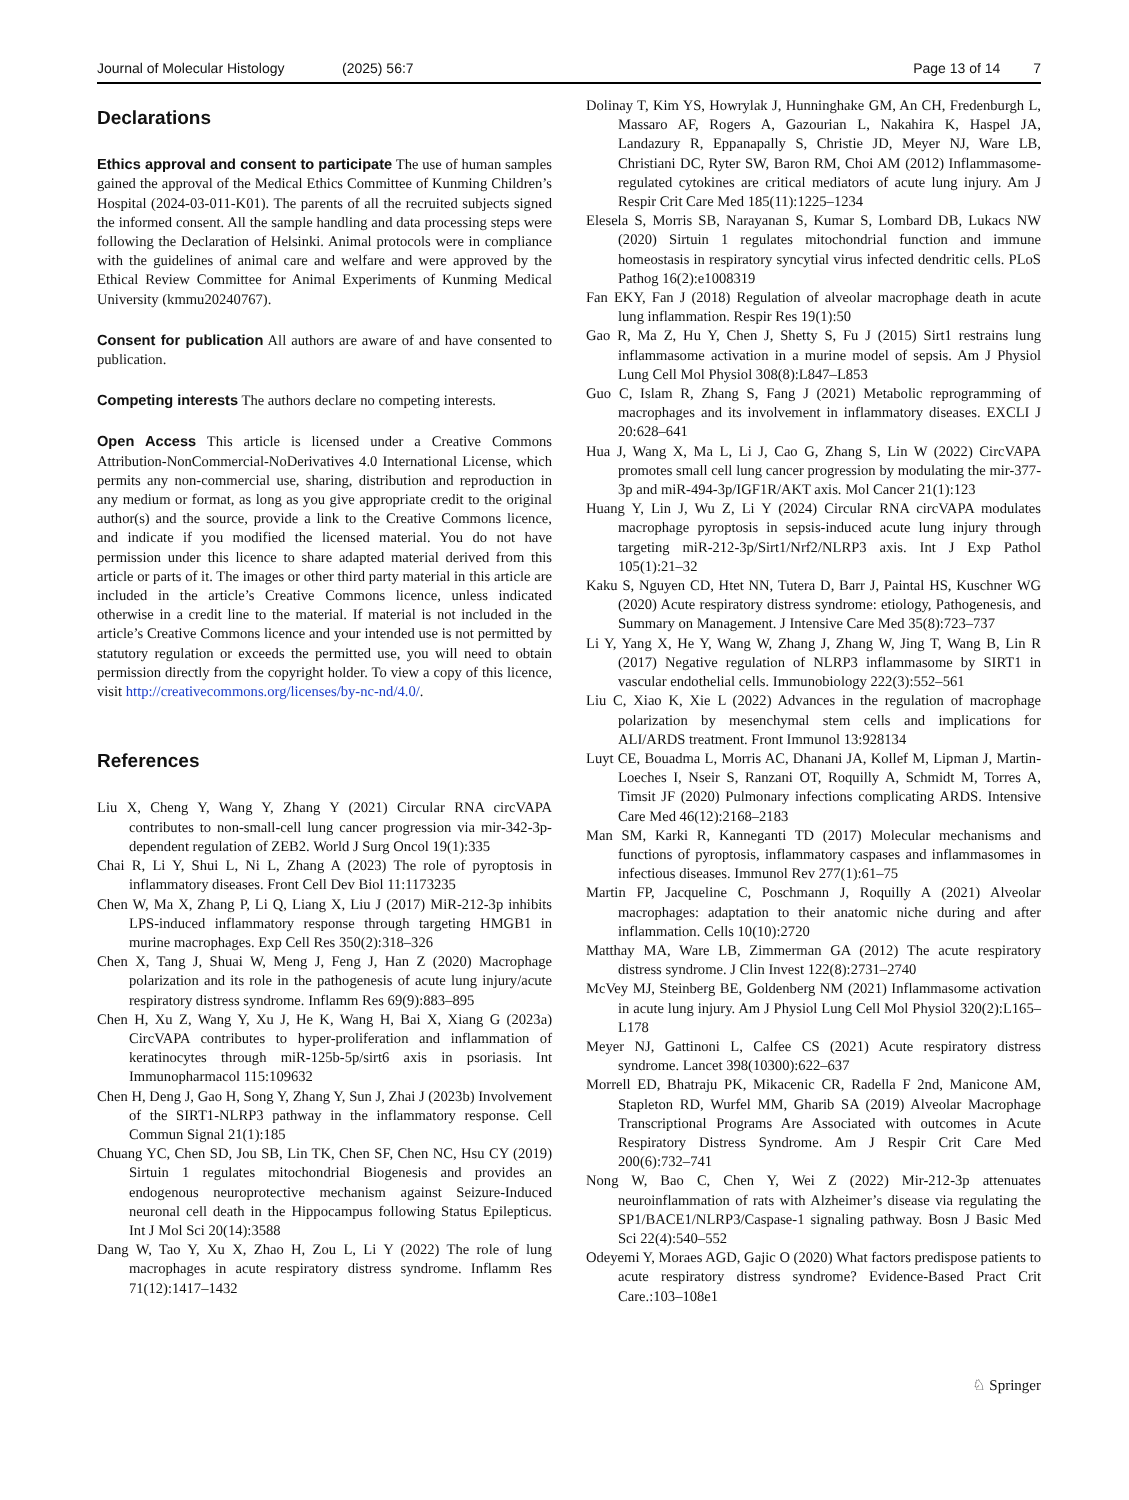Journal of Molecular Histology (2025) 56:7 Page 13 of 14 7
Declarations
Ethics approval and consent to participate The use of human samples gained the approval of the Medical Ethics Committee of Kunming Children’s Hospital (2024-03-011-K01). The parents of all the recruited subjects signed the informed consent. All the sample handling and data processing steps were following the Declaration of Helsinki. Animal protocols were in compliance with the guidelines of animal care and welfare and were approved by the Ethical Review Committee for Animal Experiments of Kunming Medical University (kmmu20240767).
Consent for publication All authors are aware of and have consented to publication.
Competing interests The authors declare no competing interests.
Open Access This article is licensed under a Creative Commons Attribution-NonCommercial-NoDerivatives 4.0 International License, which permits any non-commercial use, sharing, distribution and reproduction in any medium or format, as long as you give appropriate credit to the original author(s) and the source, provide a link to the Creative Commons licence, and indicate if you modified the licensed material. You do not have permission under this licence to share adapted material derived from this article or parts of it. The images or other third party material in this article are included in the article’s Creative Commons licence, unless indicated otherwise in a credit line to the material. If material is not included in the article’s Creative Commons licence and your intended use is not permitted by statutory regulation or exceeds the permitted use, you will need to obtain permission directly from the copyright holder. To view a copy of this licence, visit http://creativecommons.org/licenses/by-nc-nd/4.0/.
References
Liu X, Cheng Y, Wang Y, Zhang Y (2021) Circular RNA circVAPA contributes to non-small-cell lung cancer progression via mir-342-3p-dependent regulation of ZEB2. World J Surg Oncol 19(1):335
Chai R, Li Y, Shui L, Ni L, Zhang A (2023) The role of pyroptosis in inflammatory diseases. Front Cell Dev Biol 11:1173235
Chen W, Ma X, Zhang P, Li Q, Liang X, Liu J (2017) MiR-212-3p inhibits LPS-induced inflammatory response through targeting HMGB1 in murine macrophages. Exp Cell Res 350(2):318–326
Chen X, Tang J, Shuai W, Meng J, Feng J, Han Z (2020) Macrophage polarization and its role in the pathogenesis of acute lung injury/acute respiratory distress syndrome. Inflamm Res 69(9):883–895
Chen H, Xu Z, Wang Y, Xu J, He K, Wang H, Bai X, Xiang G (2023a) CircVAPA contributes to hyper-proliferation and inflammation of keratinocytes through miR-125b-5p/sirt6 axis in psoriasis. Int Immunopharmacol 115:109632
Chen H, Deng J, Gao H, Song Y, Zhang Y, Sun J, Zhai J (2023b) Involvement of the SIRT1-NLRP3 pathway in the inflammatory response. Cell Commun Signal 21(1):185
Chuang YC, Chen SD, Jou SB, Lin TK, Chen SF, Chen NC, Hsu CY (2019) Sirtuin 1 regulates mitochondrial Biogenesis and provides an endogenous neuroprotective mechanism against Seizure-Induced neuronal cell death in the Hippocampus following Status Epilepticus. Int J Mol Sci 20(14):3588
Dang W, Tao Y, Xu X, Zhao H, Zou L, Li Y (2022) The role of lung macrophages in acute respiratory distress syndrome. Inflamm Res 71(12):1417–1432
Dolinay T, Kim YS, Howrylak J, Hunninghake GM, An CH, Fredenburgh L, Massaro AF, Rogers A, Gazourian L, Nakahira K, Haspel JA, Landazury R, Eppanapally S, Christie JD, Meyer NJ, Ware LB, Christiani DC, Ryter SW, Baron RM, Choi AM (2012) Inflammasome-regulated cytokines are critical mediators of acute lung injury. Am J Respir Crit Care Med 185(11):1225–1234
Elesela S, Morris SB, Narayanan S, Kumar S, Lombard DB, Lukacs NW (2020) Sirtuin 1 regulates mitochondrial function and immune homeostasis in respiratory syncytial virus infected dendritic cells. PLoS Pathog 16(2):e1008319
Fan EKY, Fan J (2018) Regulation of alveolar macrophage death in acute lung inflammation. Respir Res 19(1):50
Gao R, Ma Z, Hu Y, Chen J, Shetty S, Fu J (2015) Sirt1 restrains lung inflammasome activation in a murine model of sepsis. Am J Physiol Lung Cell Mol Physiol 308(8):L847–L853
Guo C, Islam R, Zhang S, Fang J (2021) Metabolic reprogramming of macrophages and its involvement in inflammatory diseases. EXCLI J 20:628–641
Hua J, Wang X, Ma L, Li J, Cao G, Zhang S, Lin W (2022) CircVAPA promotes small cell lung cancer progression by modulating the mir-377-3p and miR-494-3p/IGF1R/AKT axis. Mol Cancer 21(1):123
Huang Y, Lin J, Wu Z, Li Y (2024) Circular RNA circVAPA modulates macrophage pyroptosis in sepsis-induced acute lung injury through targeting miR-212-3p/Sirt1/Nrf2/NLRP3 axis. Int J Exp Pathol 105(1):21–32
Kaku S, Nguyen CD, Htet NN, Tutera D, Barr J, Paintal HS, Kuschner WG (2020) Acute respiratory distress syndrome: etiology, Pathogenesis, and Summary on Management. J Intensive Care Med 35(8):723–737
Li Y, Yang X, He Y, Wang W, Zhang J, Zhang W, Jing T, Wang B, Lin R (2017) Negative regulation of NLRP3 inflammasome by SIRT1 in vascular endothelial cells. Immunobiology 222(3):552–561
Liu C, Xiao K, Xie L (2022) Advances in the regulation of macrophage polarization by mesenchymal stem cells and implications for ALI/ARDS treatment. Front Immunol 13:928134
Luyt CE, Bouadma L, Morris AC, Dhanani JA, Kollef M, Lipman J, Martin-Loeches I, Nseir S, Ranzani OT, Roquilly A, Schmidt M, Torres A, Timsit JF (2020) Pulmonary infections complicating ARDS. Intensive Care Med 46(12):2168–2183
Man SM, Karki R, Kanneganti TD (2017) Molecular mechanisms and functions of pyroptosis, inflammatory caspases and inflammasomes in infectious diseases. Immunol Rev 277(1):61–75
Martin FP, Jacqueline C, Poschmann J, Roquilly A (2021) Alveolar macrophages: adaptation to their anatomic niche during and after inflammation. Cells 10(10):2720
Matthay MA, Ware LB, Zimmerman GA (2012) The acute respiratory distress syndrome. J Clin Invest 122(8):2731–2740
McVey MJ, Steinberg BE, Goldenberg NM (2021) Inflammasome activation in acute lung injury. Am J Physiol Lung Cell Mol Physiol 320(2):L165–L178
Meyer NJ, Gattinoni L, Calfee CS (2021) Acute respiratory distress syndrome. Lancet 398(10300):622–637
Morrell ED, Bhatraju PK, Mikacenic CR, Radella F 2nd, Manicone AM, Stapleton RD, Wurfel MM, Gharib SA (2019) Alveolar Macrophage Transcriptional Programs Are Associated with outcomes in Acute Respiratory Distress Syndrome. Am J Respir Crit Care Med 200(6):732–741
Nong W, Bao C, Chen Y, Wei Z (2022) Mir-212-3p attenuates neuroinflammation of rats with Alzheimer’s disease via regulating the SP1/BACE1/NLRP3/Caspase-1 signaling pathway. Bosn J Basic Med Sci 22(4):540–552
Odeyemi Y, Moraes AGD, Gajic O (2020) What factors predispose patients to acute respiratory distress syndrome? Evidence-Based Pract Crit Care.:103–108e1
♘ Springer